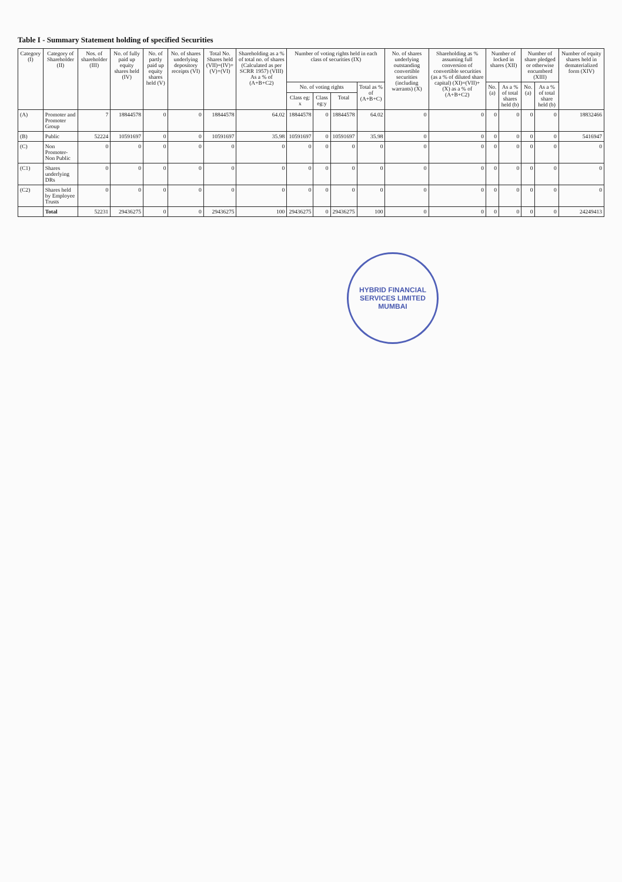Table I - Summary Statement holding of specified Securities
| Category (I) | Category of Shareholder (II) | Nos. of shareholder (III) | No. of fully paid up equity shares held (IV) | No. of partly paid up equity shares held (V) | No. of shares underlying depository receipts (VI) | Total No. Shares held (VII)=(IV)+ (V)+(VI) | Shareholding as a % of total no. of shares (Calculated as per SCRR 1957) (VIII) As a % of (A+B+C2) | Number of voting rights held in each class of securities (IX) | | | | No. of shares underlying outstanding convertible securities (including warrants) (X) | Shareholding as % assuming full conversion of convertible securities (as a % of diluted share capital) (XI)=(VII)+(X) as a % of (A+B+C2) | Number of locked in shares (XII) | | Number of share pledged or otherwise encumberd (XIII) | | Number of equity shares held in dematerialized form (XIV) |
| --- | --- | --- | --- | --- | --- | --- | --- | --- | --- | --- | --- | --- | --- | --- | --- | --- | --- | --- |
| | | | | | | | | No. of voting rights | | | Total as % of (A+B+C) | | | No. (a) | As a % of total shares held (b) | No.(a) | As a % of total share held (b) | |
| | | | | | | | | Class eg: x | Class eg:y | Total | | | | | | | | |
| (A) | Promoter and Promoter Group | 7 | 18844578 | 0 | 0 | 18844578 | 64.02 | 18844578 | 0 | 18844578 | 64.02 | 0 | 0 | 0 | 0 | 0 | 0 | 18832466 |
| (B) | Public | 52224 | 10591697 | 0 | 0 | 10591697 | 35.98 | 10591697 | 0 | 10591697 | 35.98 | 0 | 0 | 0 | 0 | 0 | 0 | 5416947 |
| (C) | Non Promoter-Non Public | 0 | 0 | 0 | 0 | 0 | 0 | 0 | 0 | 0 | 0 | 0 | 0 | 0 | 0 | 0 | 0 | 0 |
| (C1) | Shares underlying DRs | 0 | 0 | 0 | 0 | 0 | 0 | 0 | 0 | 0 | 0 | 0 | 0 | 0 | 0 | 0 | 0 | 0 |
| (C2) | Shares held by Employee Trusts | 0 | 0 | 0 | 0 | 0 | 0 | 0 | 0 | 0 | 0 | 0 | 0 | 0 | 0 | 0 | 0 | 0 |
| | Total | 52231 | 29436275 | 0 | 0 | 29436275 | 100 | 29436275 | 0 | 29436275 | 100 | 0 | 0 | 0 | 0 | 0 | 0 | 24249413 |
HYBRID FINANCIAL SERVICES LIMITED
MUMBAI